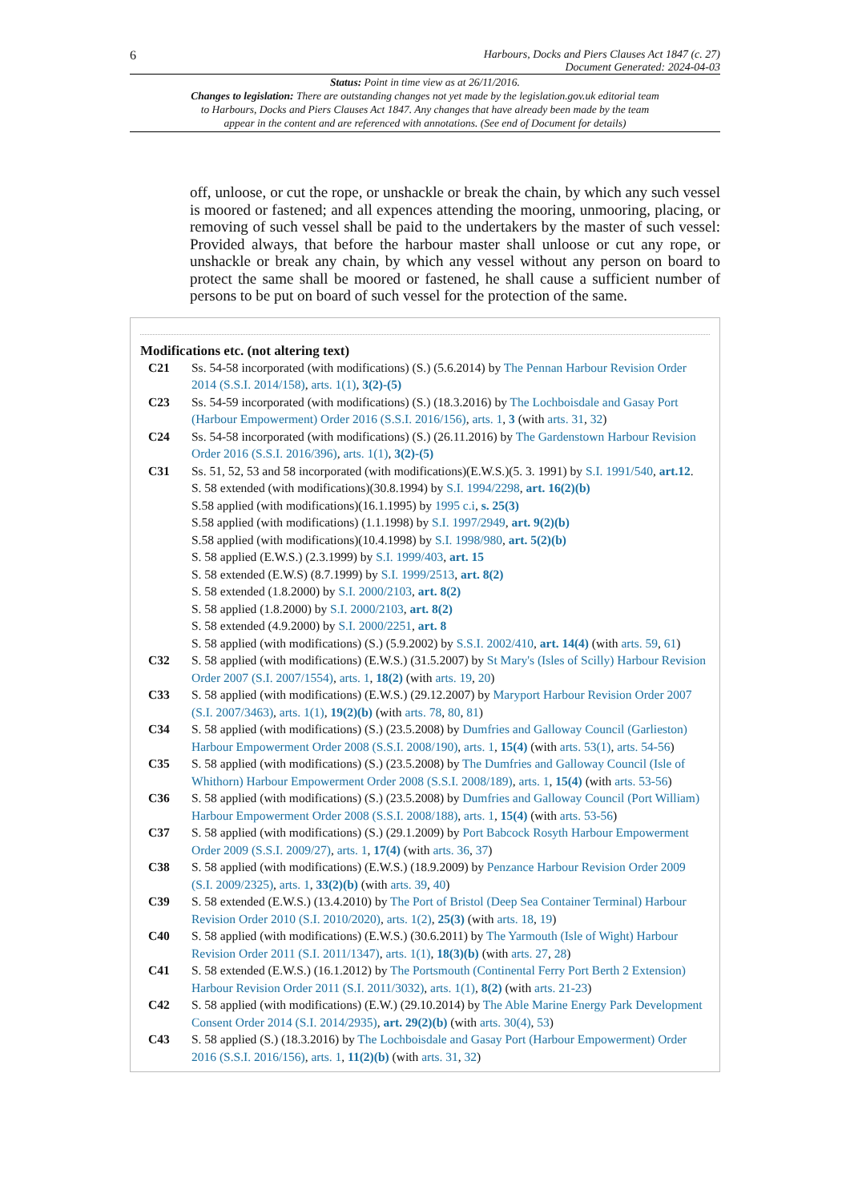6 Harbours, Docks and Piers Clauses Act 1847 (c. 27)
Document Generated: 2024-04-03
Status: Point in time view as at 26/11/2016.
Changes to legislation: There are outstanding changes not yet made by the legislation.gov.uk editorial team to Harbours, Docks and Piers Clauses Act 1847. Any changes that have already been made by the team appear in the content and are referenced with annotations. (See end of Document for details)
off, unloose, or cut the rope, or unshackle or break the chain, by which any such vessel is moored or fastened; and all expences attending the mooring, unmooring, placing, or removing of such vessel shall be paid to the undertakers by the master of such vessel: Provided always, that before the harbour master shall unloose or cut any rope, or unshackle or break any chain, by which any vessel without any person on board to protect the same shall be moored or fastened, he shall cause a sufficient number of persons to be put on board of such vessel for the protection of the same.
Modifications etc. (not altering text)
C21 Ss. 54-58 incorporated (with modifications) (S.) (5.6.2014) by The Pennan Harbour Revision Order 2014 (S.S.I. 2014/158), arts. 1(1), 3(2)-(5)
C23 Ss. 54-59 incorporated (with modifications) (S.) (18.3.2016) by The Lochboisdale and Gasay Port (Harbour Empowerment) Order 2016 (S.S.I. 2016/156), arts. 1, 3 (with arts. 31, 32)
C24 Ss. 54-58 incorporated (with modifications) (S.) (26.11.2016) by The Gardenstown Harbour Revision Order 2016 (S.S.I. 2016/396), arts. 1(1), 3(2)-(5)
C31 Ss. 51, 52, 53 and 58 incorporated (with modifications)(E.W.S.)(5. 3. 1991) by S.I. 1991/540, art.12.
S. 58 extended (with modifications)(30.8.1994) by S.I. 1994/2298, art. 16(2)(b)
S.58 applied (with modifications)(16.1.1995) by 1995 c.i, s. 25(3)
S.58 applied (with modifications) (1.1.1998) by S.I. 1997/2949, art. 9(2)(b)
S.58 applied (with modifications)(10.4.1998) by S.I. 1998/980, art. 5(2)(b)
S. 58 applied (E.W.S.) (2.3.1999) by S.I. 1999/403, art. 15
S. 58 extended (E.W.S) (8.7.1999) by S.I. 1999/2513, art. 8(2)
S. 58 extended (1.8.2000) by S.I. 2000/2103, art. 8(2)
S. 58 applied (1.8.2000) by S.I. 2000/2103, art. 8(2)
S. 58 extended (4.9.2000) by S.I. 2000/2251, art. 8
S. 58 applied (with modifications) (S.) (5.9.2002) by S.S.I. 2002/410, art. 14(4) (with arts. 59, 61)
C32 S. 58 applied (with modifications) (E.W.S.) (31.5.2007) by St Mary's (Isles of Scilly) Harbour Revision Order 2007 (S.I. 2007/1554), arts. 1, 18(2) (with arts. 19, 20)
C33 S. 58 applied (with modifications) (E.W.S.) (29.12.2007) by Maryport Harbour Revision Order 2007 (S.I. 2007/3463), arts. 1(1), 19(2)(b) (with arts. 78, 80, 81)
C34 S. 58 applied (with modifications) (S.) (23.5.2008) by Dumfries and Galloway Council (Garlieston) Harbour Empowerment Order 2008 (S.S.I. 2008/190), arts. 1, 15(4) (with arts. 53(1), arts. 54-56)
C35 S. 58 applied (with modifications) (S.) (23.5.2008) by The Dumfries and Galloway Council (Isle of Whithorn) Harbour Empowerment Order 2008 (S.S.I. 2008/189), arts. 1, 15(4) (with arts. 53-56)
C36 S. 58 applied (with modifications) (S.) (23.5.2008) by Dumfries and Galloway Council (Port William) Harbour Empowerment Order 2008 (S.S.I. 2008/188), arts. 1, 15(4) (with arts. 53-56)
C37 S. 58 applied (with modifications) (S.) (29.1.2009) by Port Babcock Rosyth Harbour Empowerment Order 2009 (S.S.I. 2009/27), arts. 1, 17(4) (with arts. 36, 37)
C38 S. 58 applied (with modifications) (E.W.S.) (18.9.2009) by Penzance Harbour Revision Order 2009 (S.I. 2009/2325), arts. 1, 33(2)(b) (with arts. 39, 40)
C39 S. 58 extended (E.W.S.) (13.4.2010) by The Port of Bristol (Deep Sea Container Terminal) Harbour Revision Order 2010 (S.I. 2010/2020), arts. 1(2), 25(3) (with arts. 18, 19)
C40 S. 58 applied (with modifications) (E.W.S.) (30.6.2011) by The Yarmouth (Isle of Wight) Harbour Revision Order 2011 (S.I. 2011/1347), arts. 1(1), 18(3)(b) (with arts. 27, 28)
C41 S. 58 extended (E.W.S.) (16.1.2012) by The Portsmouth (Continental Ferry Port Berth 2 Extension) Harbour Revision Order 2011 (S.I. 2011/3032), arts. 1(1), 8(2) (with arts. 21-23)
C42 S. 58 applied (with modifications) (E.W.) (29.10.2014) by The Able Marine Energy Park Development Consent Order 2014 (S.I. 2014/2935), art. 29(2)(b) (with arts. 30(4), 53)
C43 S. 58 applied (S.) (18.3.2016) by The Lochboisdale and Gasay Port (Harbour Empowerment) Order 2016 (S.S.I. 2016/156), arts. 1, 11(2)(b) (with arts. 31, 32)